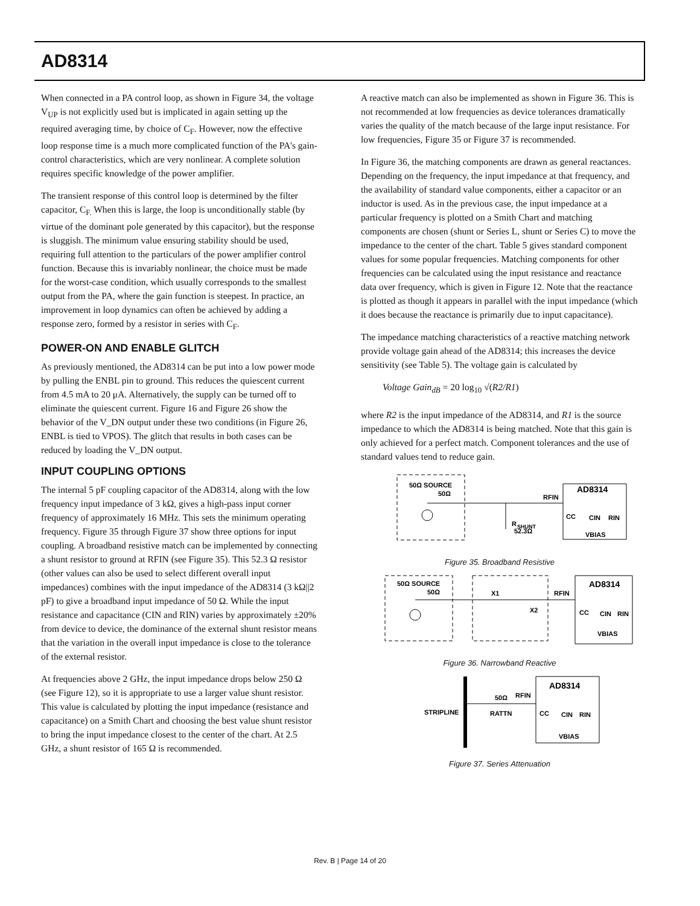AD8314
When connected in a PA control loop, as shown in Figure 34, the voltage V<sub>UP</sub> is not explicitly used but is implicated in again setting up the required averaging time, by choice of C<sub>F</sub>. However, now the effective loop response time is a much more complicated function of the PA's gain-control characteristics, which are very nonlinear. A complete solution requires specific knowledge of the power amplifier.
The transient response of this control loop is determined by the filter capacitor, C<sub>F.</sub> When this is large, the loop is unconditionally stable (by virtue of the dominant pole generated by this capacitor), but the response is sluggish. The minimum value ensuring stability should be used, requiring full attention to the particulars of the power amplifier control function. Because this is invariably nonlinear, the choice must be made for the worst-case condition, which usually corresponds to the smallest output from the PA, where the gain function is steepest. In practice, an improvement in loop dynamics can often be achieved by adding a response zero, formed by a resistor in series with C<sub>F</sub>.
POWER-ON AND ENABLE GLITCH
As previously mentioned, the AD8314 can be put into a low power mode by pulling the ENBL pin to ground. This reduces the quiescent current from 4.5 mA to 20 μA. Alternatively, the supply can be turned off to eliminate the quiescent current. Figure 16 and Figure 26 show the behavior of the V_DN output under these two conditions (in Figure 26, ENBL is tied to VPOS). The glitch that results in both cases can be reduced by loading the V_DN output.
INPUT COUPLING OPTIONS
The internal 5 pF coupling capacitor of the AD8314, along with the low frequency input impedance of 3 kΩ, gives a high-pass input corner frequency of approximately 16 MHz. This sets the minimum operating frequency. Figure 35 through Figure 37 show three options for input coupling. A broadband resistive match can be implemented by connecting a shunt resistor to ground at RFIN (see Figure 35). This 52.3 Ω resistor (other values can also be used to select different overall input impedances) combines with the input impedance of the AD8314 (3 kΩ||2 pF) to give a broadband input impedance of 50 Ω. While the input resistance and capacitance (CIN and RIN) varies by approximately ±20% from device to device, the dominance of the external shunt resistor means that the variation in the overall input impedance is close to the tolerance of the external resistor.
At frequencies above 2 GHz, the input impedance drops below 250 Ω (see Figure 12), so it is appropriate to use a larger value shunt resistor. This value is calculated by plotting the input impedance (resistance and capacitance) on a Smith Chart and choosing the best value shunt resistor to bring the input impedance closest to the center of the chart. At 2.5 GHz, a shunt resistor of 165 Ω is recommended.
A reactive match can also be implemented as shown in Figure 36. This is not recommended at low frequencies as device tolerances dramatically varies the quality of the match because of the large input resistance. For low frequencies, Figure 35 or Figure 37 is recommended.
In Figure 36, the matching components are drawn as general reactances. Depending on the frequency, the input impedance at that frequency, and the availability of standard value components, either a capacitor or an inductor is used. As in the previous case, the input impedance at a particular frequency is plotted on a Smith Chart and matching components are chosen (shunt or Series L, shunt or Series C) to move the impedance to the center of the chart. Table 5 gives standard component values for some popular frequencies. Matching components for other frequencies can be calculated using the input resistance and reactance data over frequency, which is given in Figure 12. Note that the reactance is plotted as though it appears in parallel with the input impedance (which it does because the reactance is primarily due to input capacitance).
The impedance matching characteristics of a reactive matching network provide voltage gain ahead of the AD8314; this increases the device sensitivity (see Table 5). The voltage gain is calculated by
Voltage Gain<sub>dB</sub> = 20 log<sub>10</sub> √(R2/R1)
where R2 is the input impedance of the AD8314, and R1 is the source impedance to which the AD8314 is being matched. Note that this gain is only achieved for a perfect match. Component tolerances and the use of standard values tend to reduce gain.
50Ω SOURCE
50Ω
R
SHUNT
52.3Ω
RFIN
AD8314
CC
CIN
RIN
VBIAS
Figure 35. Broadband Resistive
50Ω SOURCE
50Ω
X1
X2
RFIN
AD8314
CC
CIN
RIN
VBIAS
Figure 36. Narrowband Reactive
STRIPLINE
50Ω
RFIN
RATTN
AD8314
CC
CIN
RIN
VBIAS
Figure 37. Series Attenuation
Rev. B | Page 14 of 20